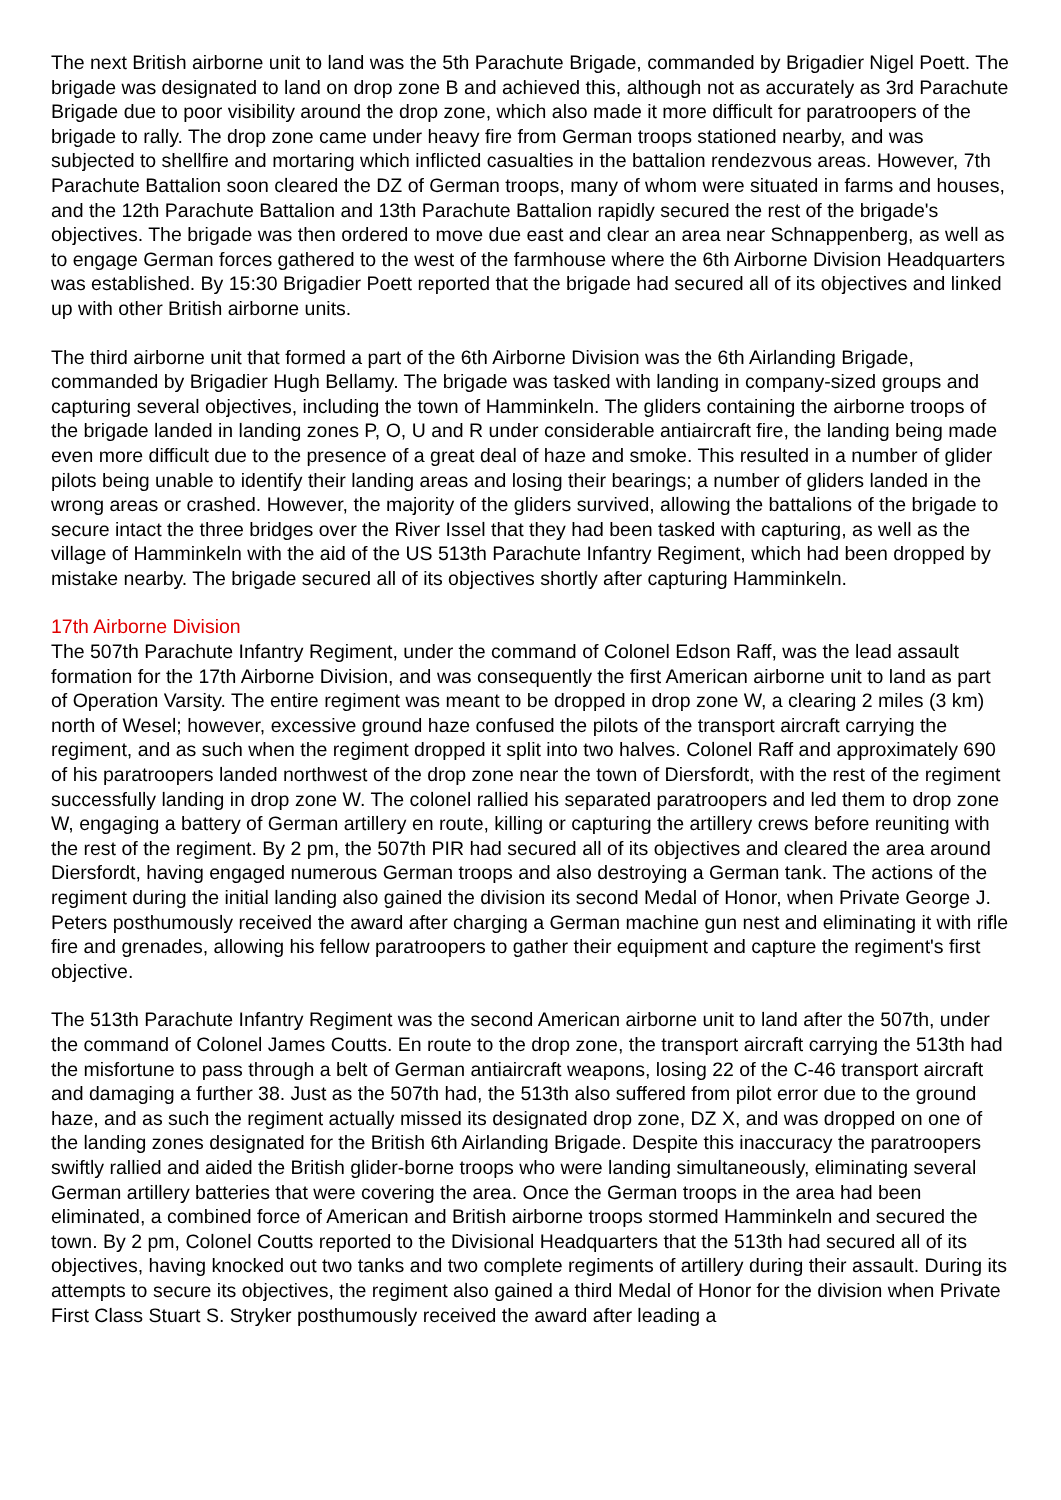The next British airborne unit to land was the 5th Parachute Brigade, commanded by Brigadier Nigel Poett. The brigade was designated to land on drop zone B and achieved this, although not as accurately as 3rd Parachute Brigade due to poor visibility around the drop zone, which also made it more difficult for paratroopers of the brigade to rally. The drop zone came under heavy fire from German troops stationed nearby, and was subjected to shellfire and mortaring which inflicted casualties in the battalion rendezvous areas. However, 7th Parachute Battalion soon cleared the DZ of German troops, many of whom were situated in farms and houses, and the 12th Parachute Battalion and 13th Parachute Battalion rapidly secured the rest of the brigade's objectives. The brigade was then ordered to move due east and clear an area near Schnappenberg, as well as to engage German forces gathered to the west of the farmhouse where the 6th Airborne Division Headquarters was established. By 15:30 Brigadier Poett reported that the brigade had secured all of its objectives and linked up with other British airborne units.
The third airborne unit that formed a part of the 6th Airborne Division was the 6th Airlanding Brigade, commanded by Brigadier Hugh Bellamy. The brigade was tasked with landing in company-sized groups and capturing several objectives, including the town of Hamminkeln. The gliders containing the airborne troops of the brigade landed in landing zones P, O, U and R under considerable antiaircraft fire, the landing being made even more difficult due to the presence of a great deal of haze and smoke. This resulted in a number of glider pilots being unable to identify their landing areas and losing their bearings; a number of gliders landed in the wrong areas or crashed. However, the majority of the gliders survived, allowing the battalions of the brigade to secure intact the three bridges over the River Issel that they had been tasked with capturing, as well as the village of Hamminkeln with the aid of the US 513th Parachute Infantry Regiment, which had been dropped by mistake nearby. The brigade secured all of its objectives shortly after capturing Hamminkeln.
17th Airborne Division
The 507th Parachute Infantry Regiment, under the command of Colonel Edson Raff, was the lead assault formation for the 17th Airborne Division, and was consequently the first American airborne unit to land as part of Operation Varsity. The entire regiment was meant to be dropped in drop zone W, a clearing 2 miles (3 km) north of Wesel; however, excessive ground haze confused the pilots of the transport aircraft carrying the regiment, and as such when the regiment dropped it split into two halves. Colonel Raff and approximately 690 of his paratroopers landed northwest of the drop zone near the town of Diersfordt, with the rest of the regiment successfully landing in drop zone W. The colonel rallied his separated paratroopers and led them to drop zone W, engaging a battery of German artillery en route, killing or capturing the artillery crews before reuniting with the rest of the regiment. By 2 pm, the 507th PIR had secured all of its objectives and cleared the area around Diersfordt, having engaged numerous German troops and also destroying a German tank. The actions of the regiment during the initial landing also gained the division its second Medal of Honor, when Private George J. Peters posthumously received the award after charging a German machine gun nest and eliminating it with rifle fire and grenades, allowing his fellow paratroopers to gather their equipment and capture the regiment's first objective.
The 513th Parachute Infantry Regiment was the second American airborne unit to land after the 507th, under the command of Colonel James Coutts. En route to the drop zone, the transport aircraft carrying the 513th had the misfortune to pass through a belt of German antiaircraft weapons, losing 22 of the C-46 transport aircraft and damaging a further 38. Just as the 507th had, the 513th also suffered from pilot error due to the ground haze, and as such the regiment actually missed its designated drop zone, DZ X, and was dropped on one of the landing zones designated for the British 6th Airlanding Brigade. Despite this inaccuracy the paratroopers swiftly rallied and aided the British glider-borne troops who were landing simultaneously, eliminating several German artillery batteries that were covering the area. Once the German troops in the area had been eliminated, a combined force of American and British airborne troops stormed Hamminkeln and secured the town. By 2 pm, Colonel Coutts reported to the Divisional Headquarters that the 513th had secured all of its objectives, having knocked out two tanks and two complete regiments of artillery during their assault. During its attempts to secure its objectives, the regiment also gained a third Medal of Honor for the division when Private First Class Stuart S. Stryker posthumously received the award after leading a